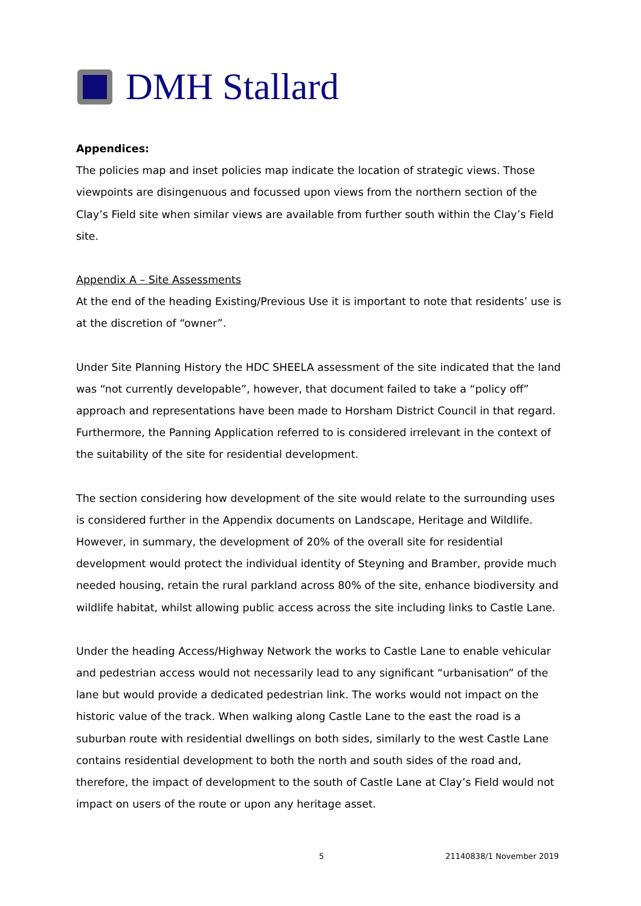DMH Stallard
Appendices:
The policies map and inset policies map indicate the location of strategic views. Those viewpoints are disingenuous and focussed upon views from the northern section of the Clay’s Field site when similar views are available from further south within the Clay’s Field site.
Appendix A – Site Assessments
At the end of the heading Existing/Previous Use it is important to note that residents’ use is at the discretion of “owner”.
Under Site Planning History the HDC SHEELA assessment of the site indicated that the land was “not currently developable”, however, that document failed to take a “policy off” approach and representations have been made to Horsham District Council in that regard. Furthermore, the Panning Application referred to is considered irrelevant in the context of the suitability of the site for residential development.
The section considering how development of the site would relate to the surrounding uses is considered further in the Appendix documents on Landscape, Heritage and Wildlife. However, in summary, the development of 20% of the overall site for residential development would protect the individual identity of Steyning and Bramber, provide much needed housing, retain the rural parkland across 80% of the site, enhance biodiversity and wildlife habitat, whilst allowing public access across the site including links to Castle Lane.
Under the heading Access/Highway Network the works to Castle Lane to enable vehicular and pedestrian access would not necessarily lead to any significant “urbanisation” of the lane but would provide a dedicated pedestrian link. The works would not impact on the historic value of the track. When walking along Castle Lane to the east the road is a suburban route with residential dwellings on both sides, similarly to the west Castle Lane contains residential development to both the north and south sides of the road and, therefore, the impact of development to the south of Castle Lane at Clay’s Field would not impact on users of the route or upon any heritage asset.
5 21140838/1 November 2019